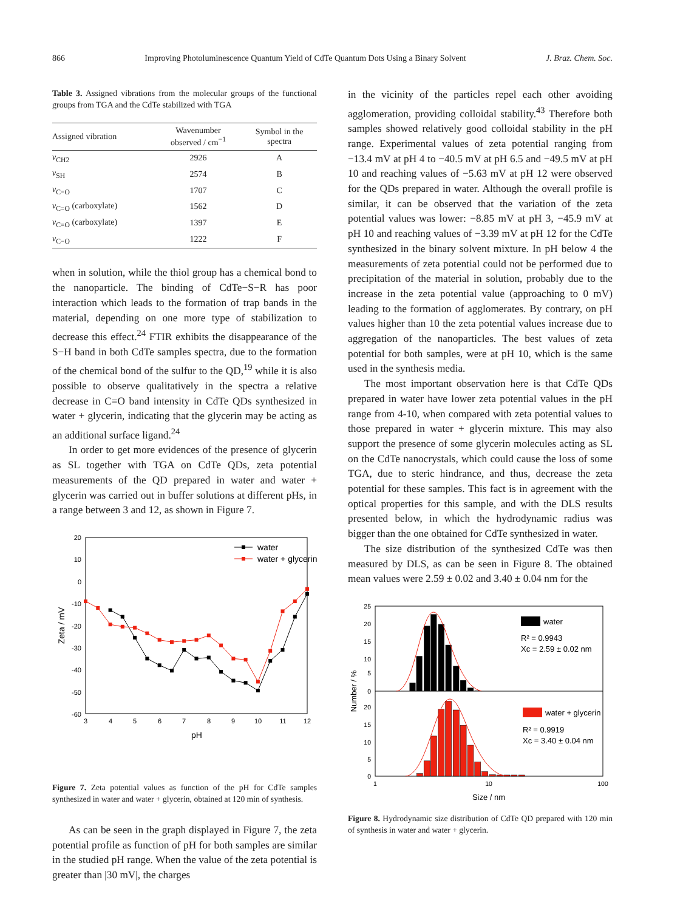866 Improving Photoluminescence Quantum Yield of CdTe Quantum Dots Using a Binary Solvent J. Braz. Chem. Soc.
Table 3. Assigned vibrations from the molecular groups of the functional groups from TGA and the CdTe stabilized with TGA
| Assigned vibration | Wavenumber observed / cm<sup>−1</sup> | Symbol in the spectra |
| --- | --- | --- |
| ν<sub>CH2</sub> | 2926 | A |
| ν<sub>SH</sub> | 2574 | B |
| ν<sub>C=O</sub> | 1707 | C |
| ν<sub>C=O</sub> (carboxylate) | 1562 | D |
| ν<sub>C=O</sub> (carboxylate) | 1397 | E |
| ν<sub>C−O</sub> | 1222 | F |
when in solution, while the thiol group has a chemical bond to the nanoparticle. The binding of CdTe−S−R has poor interaction which leads to the formation of trap bands in the material, depending on one more type of stabilization to decrease this effect.<sup>24</sup> FTIR exhibits the disappearance of the S−H band in both CdTe samples spectra, due to the formation of the chemical bond of the sulfur to the QD,<sup>19</sup> while it is also possible to observe qualitatively in the spectra a relative decrease in C=O band intensity in CdTe QDs synthesized in water + glycerin, indicating that the glycerin may be acting as an additional surface ligand.<sup>24</sup>
In order to get more evidences of the presence of glycerin as SL together with TGA on CdTe QDs, zeta potential measurements of the QD prepared in water and water + glycerin was carried out in buffer solutions at different pHs, in a range between 3 and 12, as shown in Figure 7.
20
10
0
-10
-20
-30
-40
-50
-60
3
4
5
6
7
8
9
10
11
12
pH
Zeta / mV
water
water + glycerin
Figure 7. Zeta potential values as function of the pH for CdTe samples synthesized in water and water + glycerin, obtained at 120 min of synthesis.
As can be seen in the graph displayed in Figure 7, the zeta potential profile as function of pH for both samples are similar in the studied pH range. When the value of the zeta potential is greater than |30 mV|, the charges
in the vicinity of the particles repel each other avoiding agglomeration, providing colloidal stability.<sup>43</sup> Therefore both samples showed relatively good colloidal stability in the pH range. Experimental values of zeta potential ranging from −13.4 mV at pH 4 to −40.5 mV at pH 6.5 and −49.5 mV at pH 10 and reaching values of −5.63 mV at pH 12 were observed for the QDs prepared in water. Although the overall profile is similar, it can be observed that the variation of the zeta potential values was lower: −8.85 mV at pH 3, −45.9 mV at pH 10 and reaching values of −3.39 mV at pH 12 for the CdTe synthesized in the binary solvent mixture. In pH below 4 the measurements of zeta potential could not be performed due to precipitation of the material in solution, probably due to the increase in the zeta potential value (approaching to 0 mV) leading to the formation of agglomerates. By contrary, on pH values higher than 10 the zeta potential values increase due to aggregation of the nanoparticles. The best values of zeta potential for both samples, were at pH 10, which is the same used in the synthesis media.
The most important observation here is that CdTe QDs prepared in water have lower zeta potential values in the pH range from 4-10, when compared with zeta potential values to those prepared in water + glycerin mixture. This may also support the presence of some glycerin molecules acting as SL on the CdTe nanocrystals, which could cause the loss of some TGA, due to steric hindrance, and thus, decrease the zeta potential for these samples. This fact is in agreement with the optical properties for this sample, and with the DLS results presented below, in which the hydrodynamic radius was bigger than the one obtained for CdTe synthesized in water.
The size distribution of the synthesized CdTe was then measured by DLS, as can be seen in Figure 8. The obtained mean values were 2.59 ± 0.02 and 3.40 ± 0.04 nm for the
25
20
15
10
5
0
20
15
10
5
0
1
10
100
Size / nm
Number / %
water
R² = 0.9943
Xc = 2.59 ± 0.02 nm
water + glycerin
R² = 0.9919
Xc = 3.40 ± 0.04 nm
Figure 8. Hydrodynamic size distribution of CdTe QD prepared with 120 min of synthesis in water and water + glycerin.